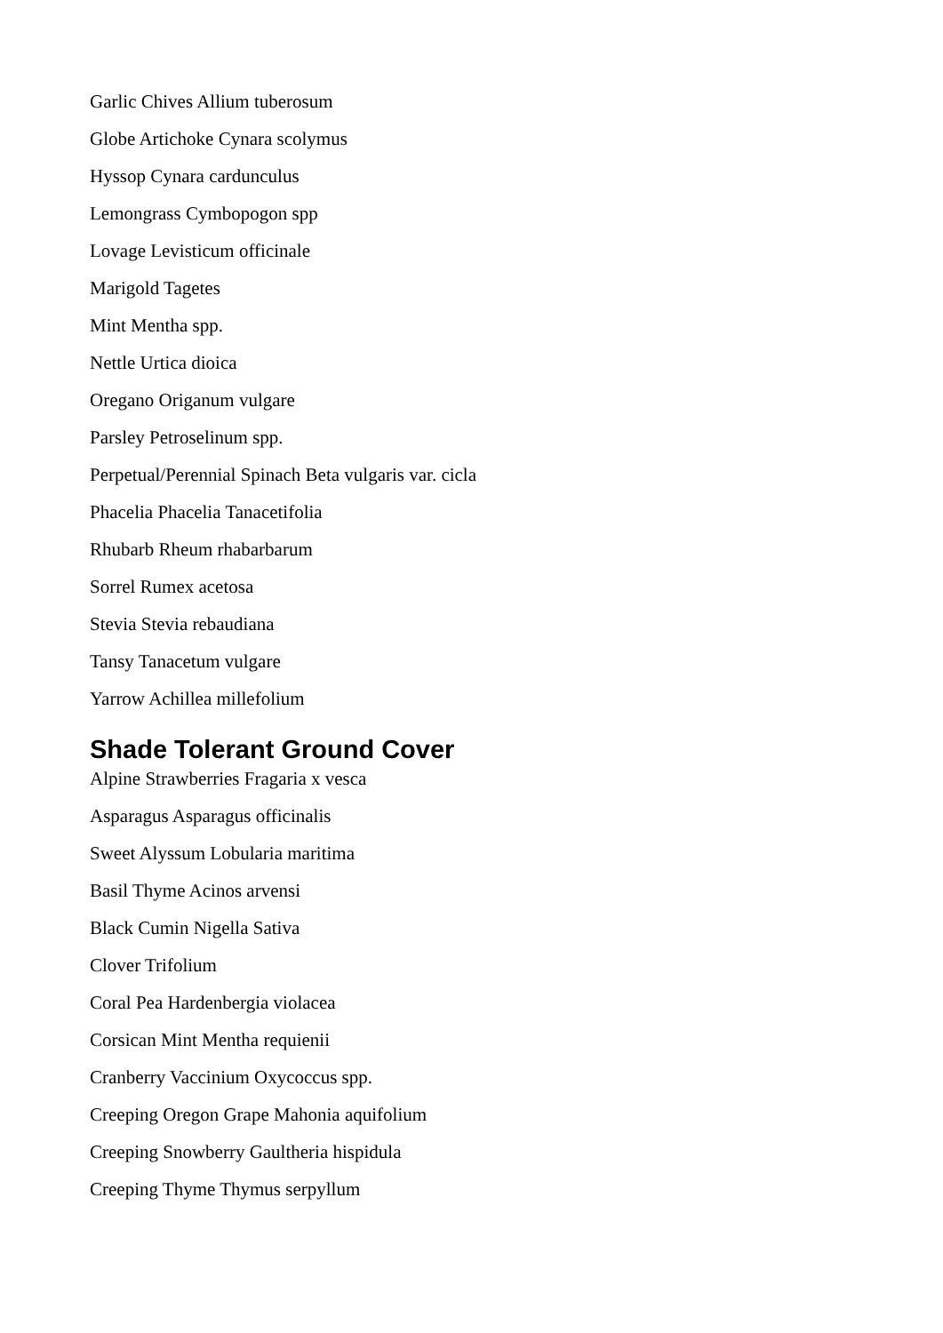Garlic Chives Allium tuberosum
Globe Artichoke Cynara scolymus
Hyssop Cynara cardunculus
Lemongrass Cymbopogon spp
Lovage Levisticum officinale
Marigold Tagetes
Mint Mentha spp.
Nettle Urtica dioica
Oregano Origanum vulgare
Parsley Petroselinum spp.
Perpetual/Perennial Spinach Beta vulgaris var. cicla
Phacelia Phacelia Tanacetifolia
Rhubarb Rheum rhabarbarum
Sorrel Rumex acetosa
Stevia Stevia rebaudiana
Tansy Tanacetum vulgare
Yarrow Achillea millefolium
Shade Tolerant Ground Cover
Alpine Strawberries Fragaria x vesca
Asparagus Asparagus officinalis
Sweet Alyssum Lobularia maritima
Basil Thyme Acinos arvensi
Black Cumin Nigella Sativa
Clover Trifolium
Coral Pea Hardenbergia violacea
Corsican Mint Mentha requienii
Cranberry Vaccinium Oxycoccus spp.
Creeping Oregon Grape Mahonia aquifolium
Creeping Snowberry Gaultheria hispidula
Creeping Thyme Thymus serpyllum